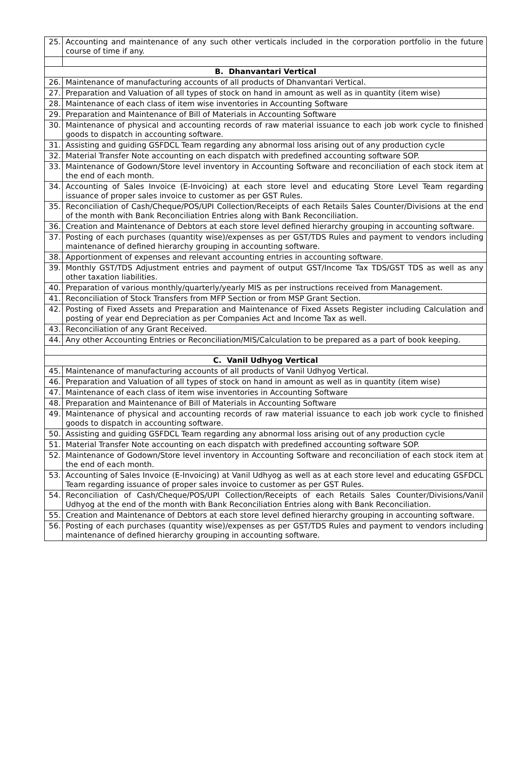| 25. | Accounting and maintenance of any such other verticals included in the corporation portfolio in the future course of time if any. |
| B. Dhanvantari Vertical | |
| 26. | Maintenance of manufacturing accounts of all products of Dhanvantari Vertical. |
| 27. | Preparation and Valuation of all types of stock on hand in amount as well as in quantity (item wise) |
| 28. | Maintenance of each class of item wise inventories in Accounting Software |
| 29. | Preparation and Maintenance of Bill of Materials in Accounting Software |
| 30. | Maintenance of physical and accounting records of raw material issuance to each job work cycle to finished goods to dispatch in accounting software. |
| 31. | Assisting and guiding GSFDCL Team regarding any abnormal loss arising out of any production cycle |
| 32. | Material Transfer Note accounting on each dispatch with predefined accounting software SOP. |
| 33. | Maintenance of Godown/Store level inventory in Accounting Software and reconciliation of each stock item at the end of each month. |
| 34. | Accounting of Sales Invoice (E-Invoicing) at each store level and educating Store Level Team regarding issuance of proper sales invoice to customer as per GST Rules. |
| 35. | Reconciliation of Cash/Cheque/POS/UPI Collection/Receipts of each Retails Sales Counter/Divisions at the end of the month with Bank Reconciliation Entries along with Bank Reconciliation. |
| 36. | Creation and Maintenance of Debtors at each store level defined hierarchy grouping in accounting software. |
| 37. | Posting of each purchases (quantity wise)/expenses as per GST/TDS Rules and payment to vendors including maintenance of defined hierarchy grouping in accounting software. |
| 38. | Apportionment of expenses and relevant accounting entries in accounting software. |
| 39. | Monthly GST/TDS Adjustment entries and payment of output GST/Income Tax TDS/GST TDS as well as any other taxation liabilities. |
| 40. | Preparation of various monthly/quarterly/yearly MIS as per instructions received from Management. |
| 41. | Reconciliation of Stock Transfers from MFP Section or from MSP Grant Section. |
| 42. | Posting of Fixed Assets and Preparation and Maintenance of Fixed Assets Register including Calculation and posting of year end Depreciation as per Companies Act and Income Tax as well. |
| 43. | Reconciliation of any Grant Received. |
| 44. | Any other Accounting Entries or Reconciliation/MIS/Calculation to be prepared as a part of book keeping. |
| C. Vanil Udhyog Vertical | |
| 45. | Maintenance of manufacturing accounts of all products of Vanil Udhyog Vertical. |
| 46. | Preparation and Valuation of all types of stock on hand in amount as well as in quantity (item wise) |
| 47. | Maintenance of each class of item wise inventories in Accounting Software |
| 48. | Preparation and Maintenance of Bill of Materials in Accounting Software |
| 49. | Maintenance of physical and accounting records of raw material issuance to each job work cycle to finished goods to dispatch in accounting software. |
| 50. | Assisting and guiding GSFDCL Team regarding any abnormal loss arising out of any production cycle |
| 51. | Material Transfer Note accounting on each dispatch with predefined accounting software SOP. |
| 52. | Maintenance of Godown/Store level inventory in Accounting Software and reconciliation of each stock item at the end of each month. |
| 53. | Accounting of Sales Invoice (E-Invoicing) at Vanil Udhyog as well as at each store level and educating GSFDCL Team regarding issuance of proper sales invoice to customer as per GST Rules. |
| 54. | Reconciliation of Cash/Cheque/POS/UPI Collection/Receipts of each Retails Sales Counter/Divisions/Vanil Udhyog at the end of the month with Bank Reconciliation Entries along with Bank Reconciliation. |
| 55. | Creation and Maintenance of Debtors at each store level defined hierarchy grouping in accounting software. |
| 56. | Posting of each purchases (quantity wise)/expenses as per GST/TDS Rules and payment to vendors including maintenance of defined hierarchy grouping in accounting software. |